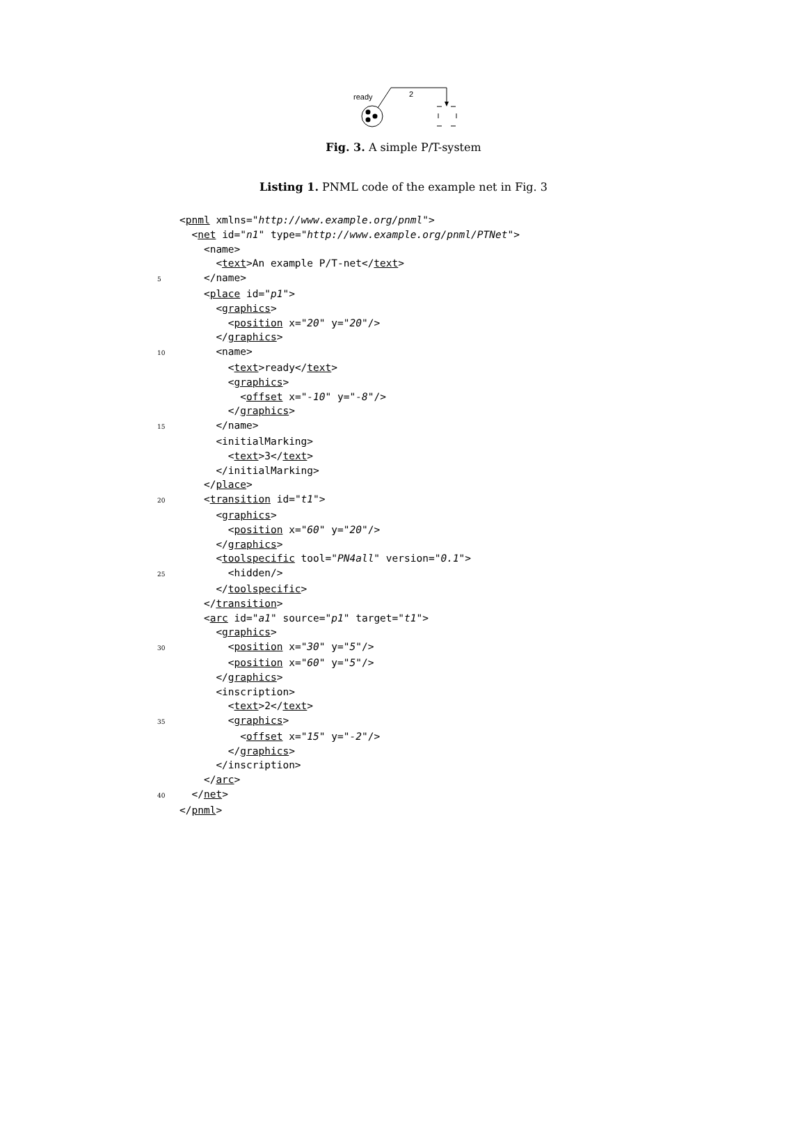ready
2
Fig. 3. A simple P/T-system
Listing 1. PNML code of the example net in Fig. 3
 <pnml xmlns="http://www.example.org/pnml">
  <net id="n1" type="http://www.example.org/pnml/PTNet">
    <name>
      <text>An example P/T-net</text>
5    </name>
    <place id="p1">
      <graphics>
        <position x="20" y="20"/>
      </graphics>
10      <name>
        <text>ready</text>
        <graphics>
          <offset x="-10" y="-8"/>
        </graphics>
15      </name>
      <initialMarking>
        <text>3</text>
      </initialMarking>
    </place>
20    <transition id="t1">
      <graphics>
        <position x="60" y="20"/>
      </graphics>
      <toolspecific tool="PN4all" version="0.1">
25        <hidden/>
      </toolspecific>
    </transition>
    <arc id="a1" source="p1" target="t1">
      <graphics>
30        <position x="30" y="5"/>
        <position x="60" y="5"/>
      </graphics>
      <inscription>
        <text>2</text>
35        <graphics>
          <offset x="15" y="-2"/>
        </graphics>
      </inscription>
    </arc>
40  </net>
 </pnml>